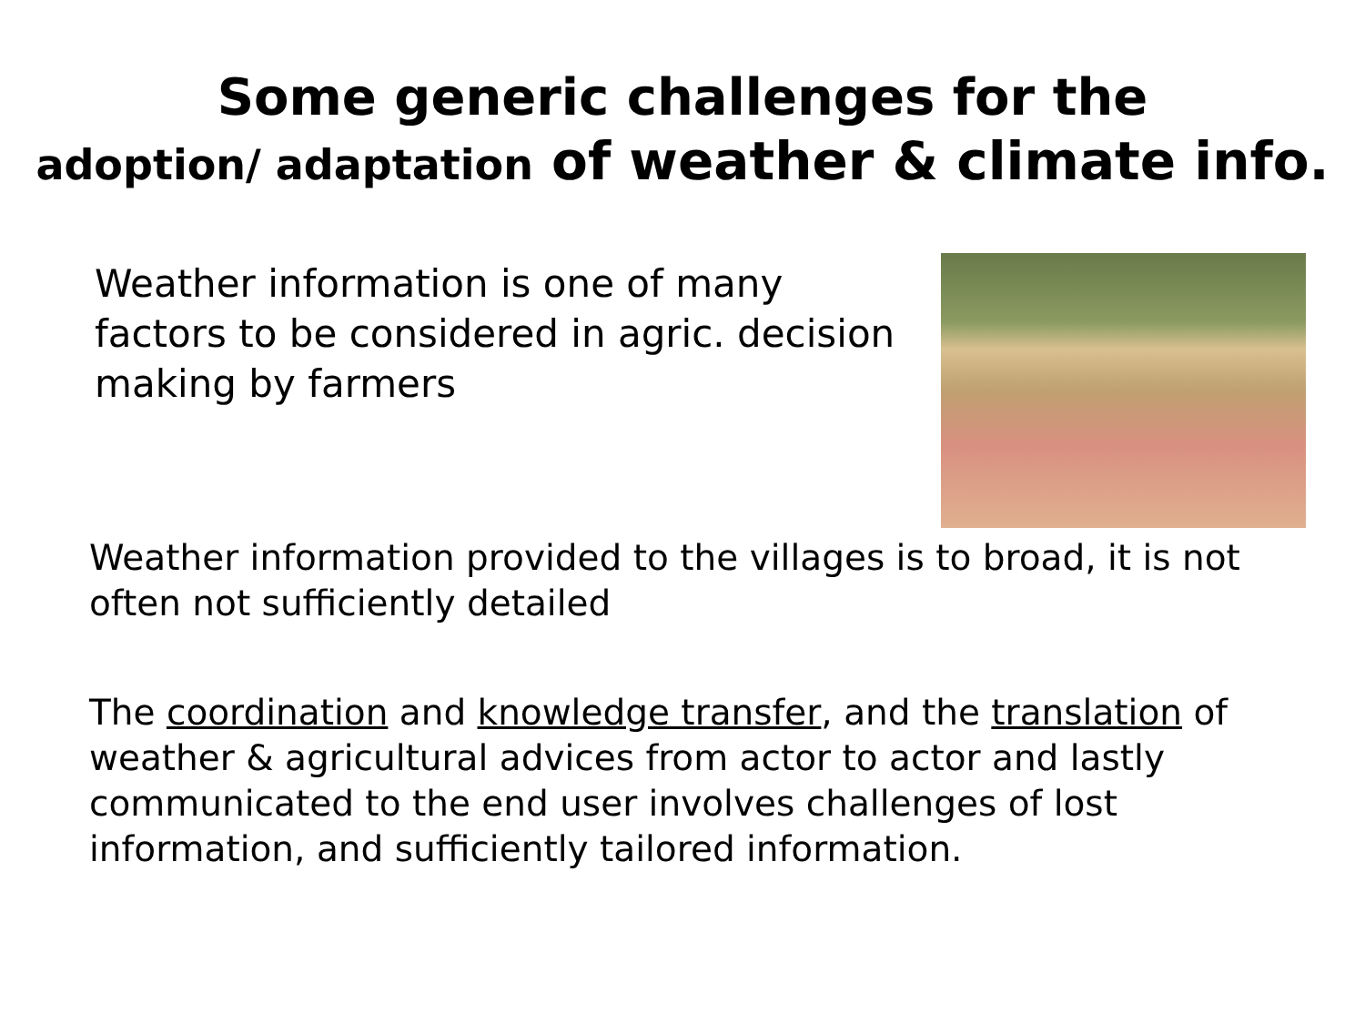Some generic challenges for the
adoption/ adaptation of weather & climate info.
Weather information is one of many factors to be considered in agric. decision making by farmers
Weather information provided to the villages is to broad, it is not often not sufficiently detailed
The coordination and knowledge transfer, and the translation of weather & agricultural advices from actor to actor and lastly communicated to the end user involves challenges of lost information, and sufficiently tailored information.